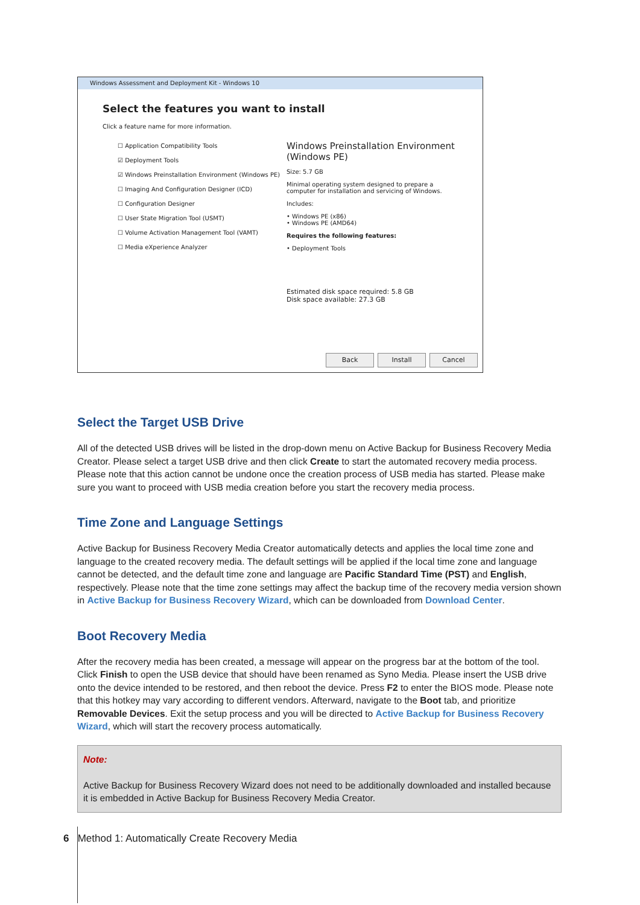Windows Assessment and Deployment Kit - Windows 10
Select the features you want to install
Click a feature name for more information.
☐ Application Compatibility Tools
☑ Deployment Tools
☑ Windows Preinstallation Environment (Windows PE)
☐ Imaging And Configuration Designer (ICD)
☐ Configuration Designer
☐ User State Migration Tool (USMT)
☐ Volume Activation Management Tool (VAMT)
☐ Media eXperience Analyzer
Windows Preinstallation Environment (Windows PE)
Size: 5.7 GB
Minimal operating system designed to prepare a computer for installation and servicing of Windows.
Includes:
• Windows PE (x86)
• Windows PE (AMD64)
Requires the following features:
• Deployment Tools
Estimated disk space required: 5.8 GB
Disk space available: 27.3 GB
Back Install Cancel
Select the Target USB Drive
All of the detected USB drives will be listed in the drop-down menu on Active Backup for Business Recovery Media Creator. Please select a target USB drive and then click Create to start the automated recovery media process. Please note that this action cannot be undone once the creation process of USB media has started. Please make sure you want to proceed with USB media creation before you start the recovery media process.
Time Zone and Language Settings
Active Backup for Business Recovery Media Creator automatically detects and applies the local time zone and language to the created recovery media. The default settings will be applied if the local time zone and language cannot be detected, and the default time zone and language are Pacific Standard Time (PST) and English, respectively. Please note that the time zone settings may affect the backup time of the recovery media version shown in Active Backup for Business Recovery Wizard, which can be downloaded from Download Center.
Boot Recovery Media
After the recovery media has been created, a message will appear on the progress bar at the bottom of the tool. Click Finish to open the USB device that should have been renamed as Syno Media. Please insert the USB drive onto the device intended to be restored, and then reboot the device. Press F2 to enter the BIOS mode. Please note that this hotkey may vary according to different vendors. Afterward, navigate to the Boot tab, and prioritize Removable Devices. Exit the setup process and you will be directed to Active Backup for Business Recovery Wizard, which will start the recovery process automatically.
Note:
Active Backup for Business Recovery Wizard does not need to be additionally downloaded and installed because it is embedded in Active Backup for Business Recovery Media Creator.
6 Method 1: Automatically Create Recovery Media